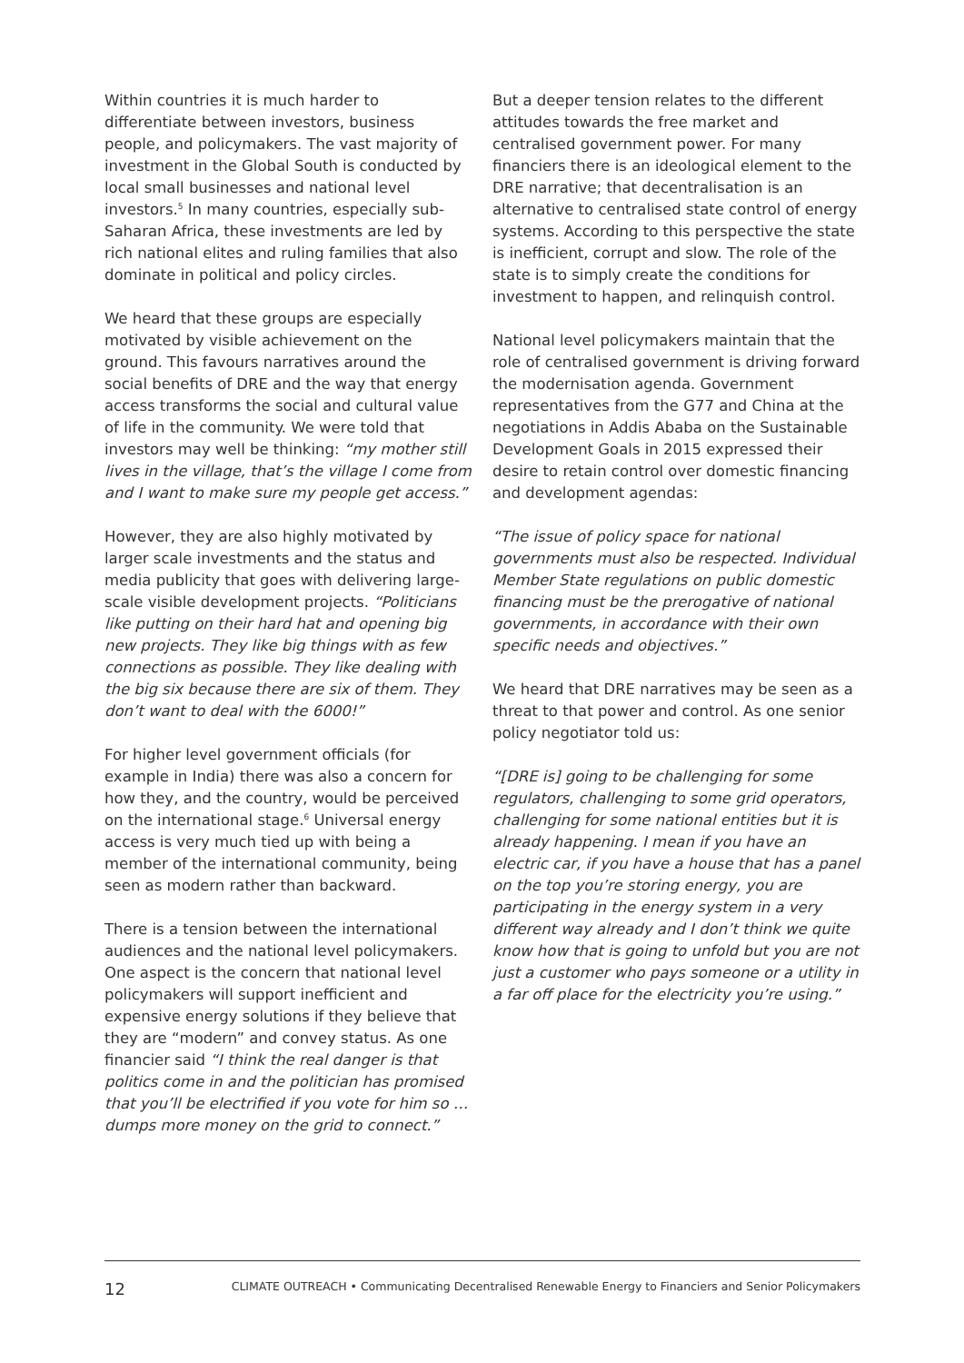Within countries it is much harder to differentiate between investors, business people, and policymakers. The vast majority of investment in the Global South is conducted by local small businesses and national level investors.<sup>5</sup> In many countries, especially sub-Saharan Africa, these investments are led by rich national elites and ruling families that also dominate in political and policy circles.
We heard that these groups are especially motivated by visible achievement on the ground. This favours narratives around the social benefits of DRE and the way that energy access transforms the social and cultural value of life in the community. We were told that investors may well be thinking: “my mother still lives in the village, that’s the village I come from and I want to make sure my people get access.”
However, they are also highly motivated by larger scale investments and the status and media publicity that goes with delivering large-scale visible development projects. “Politicians like putting on their hard hat and opening big new projects. They like big things with as few connections as possible. They like dealing with the big six because there are six of them. They don’t want to deal with the 6000!”
For higher level government officials (for example in India) there was also a concern for how they, and the country, would be perceived on the international stage.<sup>6</sup> Universal energy access is very much tied up with being a member of the international community, being seen as modern rather than backward.
There is a tension between the international audiences and the national level policymakers. One aspect is the concern that national level policymakers will support inefficient and expensive energy solutions if they believe that they are “modern” and convey status. As one financier said “I think the real danger is that politics come in and the politician has promised that you’ll be electrified if you vote for him so … dumps more money on the grid to connect.”
But a deeper tension relates to the different attitudes towards the free market and centralised government power. For many financiers there is an ideological element to the DRE narrative; that decentralisation is an alternative to centralised state control of energy systems. According to this perspective the state is inefficient, corrupt and slow. The role of the state is to simply create the conditions for investment to happen, and relinquish control.
National level policymakers maintain that the role of centralised government is driving forward the modernisation agenda. Government representatives from the G77 and China at the negotiations in Addis Ababa on the Sustainable Development Goals in 2015 expressed their desire to retain control over domestic financing and development agendas:
“The issue of policy space for national governments must also be respected. Individual Member State regulations on public domestic financing must be the prerogative of national governments, in accordance with their own specific needs and objectives.”
We heard that DRE narratives may be seen as a threat to that power and control. As one senior policy negotiator told us:
“[DRE is] going to be challenging for some regulators, challenging to some grid operators, challenging for some national entities but it is already happening. I mean if you have an electric car, if you have a house that has a panel on the top you’re storing energy, you are participating in the energy system in a very different way already and I don’t think we quite know how that is going to unfold but you are not just a customer who pays someone or a utility in a far off place for the electricity you’re using.”
12 CLIMATE OUTREACH • Communicating Decentralised Renewable Energy to Financiers and Senior Policymakers